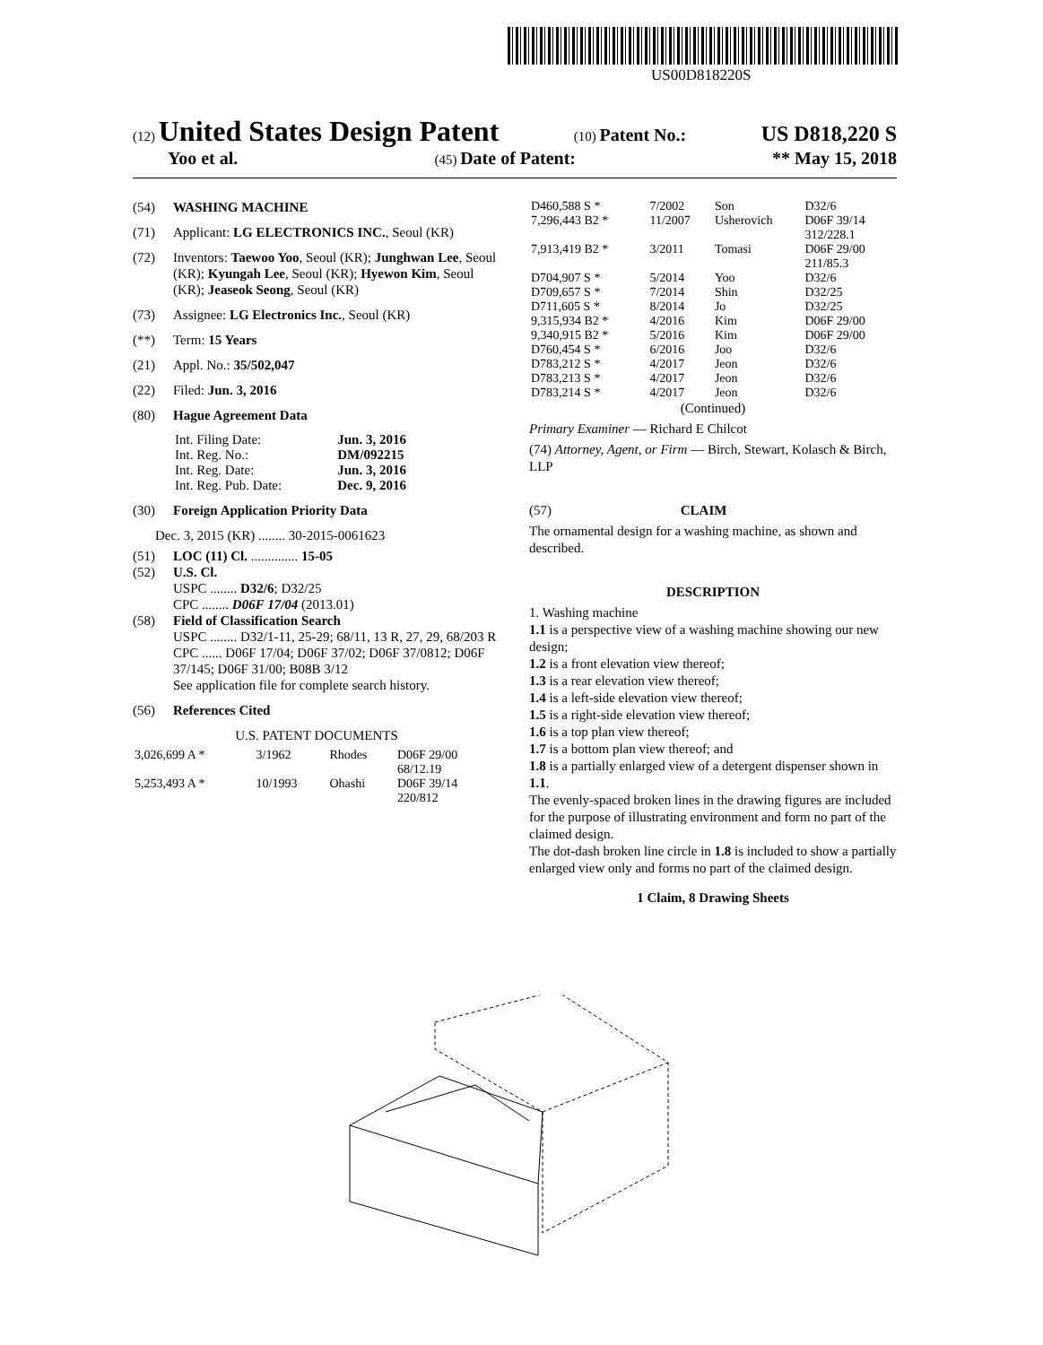US00D818220S
(12) United States Design Patent (10) Patent No.: US D818,220 S
Yoo et al. (45) Date of Patent: ** May 15, 2018
(54) WASHING MACHINE
(71) Applicant: LG ELECTRONICS INC., Seoul (KR)
(72) Inventors: Taewoo Yoo, Seoul (KR); Junghwan Lee, Seoul (KR); Kyungah Lee, Seoul (KR); Hyewon Kim, Seoul (KR); Jeaseok Seong, Seoul (KR)
(73) Assignee: LG Electronics Inc., Seoul (KR)
(**) Term: 15 Years
(21) Appl. No.: 35/502,047
(22) Filed: Jun. 3, 2016
(80) Hague Agreement Data
| Int. Filing Date: | Jun. 3, 2016 |
| Int. Reg. No.: | DM/092215 |
| Int. Reg. Date: | Jun. 3, 2016 |
| Int. Reg. Pub. Date: | Dec. 9, 2016 |
(30) Foreign Application Priority Data
Dec. 3, 2015 (KR) ........ 30-2015-0061623
(51) LOC (11) Cl. .............. 15-05
(52) U.S. Cl.
USPC ........ D32/6; D32/25
CPC ........ D06F 17/04 (2013.01)
(58) Field of Classification Search
USPC ........ D32/1-11, 25-29; 68/11, 13 R, 27, 29, 68/203 R
CPC ...... D06F 17/04; D06F 37/02; D06F 37/0812; D06F 37/145; D06F 31/00; B08B 3/12
See application file for complete search history.
(56) References Cited
U.S. PATENT DOCUMENTS
| 3,026,699 A * | 3/1962 | Rhodes | D06F 29/00 68/12.19 |
| 5,253,493 A * | 10/1993 | Ohashi | D06F 39/14 220/812 |
| D460,588 S * | 7/2002 | Son | D32/6 |
| 7,296,443 B2 * | 11/2007 | Usherovich | D06F 39/14 312/228.1 |
| 7,913,419 B2 * | 3/2011 | Tomasi | D06F 29/00 211/85.3 |
| D704,907 S * | 5/2014 | Yoo | D32/6 |
| D709,657 S * | 7/2014 | Shin | D32/25 |
| D711,605 S * | 8/2014 | Jo | D32/25 |
| 9,315,934 B2 * | 4/2016 | Kim | D06F 29/00 |
| 9,340,915 B2 * | 5/2016 | Kim | D06F 29/00 |
| D760,454 S * | 6/2016 | Joo | D32/6 |
| D783,212 S * | 4/2017 | Jeon | D32/6 |
| D783,213 S * | 4/2017 | Jeon | D32/6 |
| D783,214 S * | 4/2017 | Jeon | D32/6 |
(Continued)
Primary Examiner — Richard E Chilcot
(74) Attorney, Agent, or Firm — Birch, Stewart, Kolasch & Birch, LLP
(57) CLAIM
The ornamental design for a washing machine, as shown and described.
DESCRIPTION
1. Washing machine
1.1 is a perspective view of a washing machine showing our new design;
1.2 is a front elevation view thereof;
1.3 is a rear elevation view thereof;
1.4 is a left-side elevation view thereof;
1.5 is a right-side elevation view thereof;
1.6 is a top plan view thereof;
1.7 is a bottom plan view thereof; and
1.8 is a partially enlarged view of a detergent dispenser shown in 1.1.
The evenly-spaced broken lines in the drawing figures are included for the purpose of illustrating environment and form no part of the claimed design.
The dot-dash broken line circle in 1.8 is included to show a partially enlarged view only and forms no part of the claimed design.
1 Claim, 8 Drawing Sheets